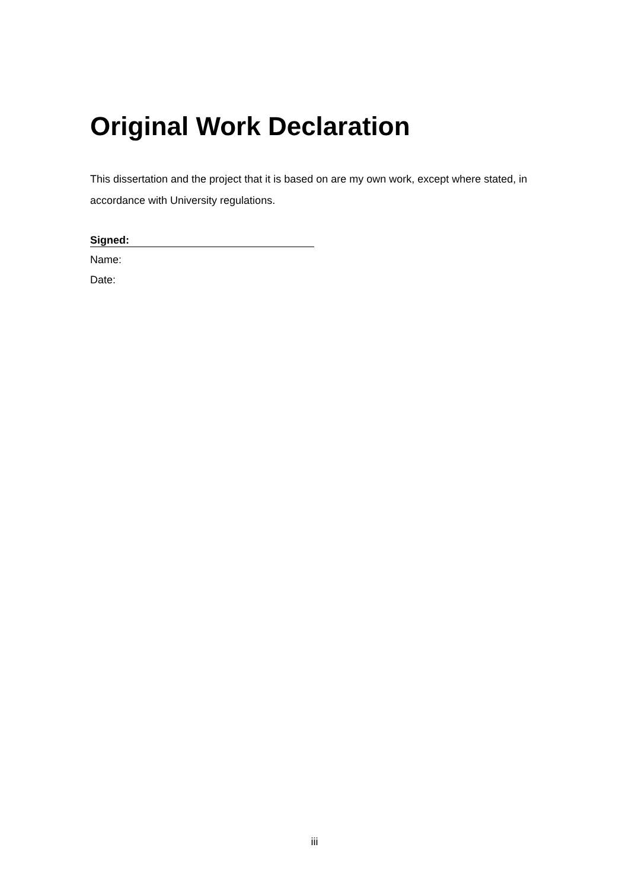Original Work Declaration
This dissertation and the project that it is based on are my own work, except where stated, in accordance with University regulations.
Signed:
Name:
Date:
iii